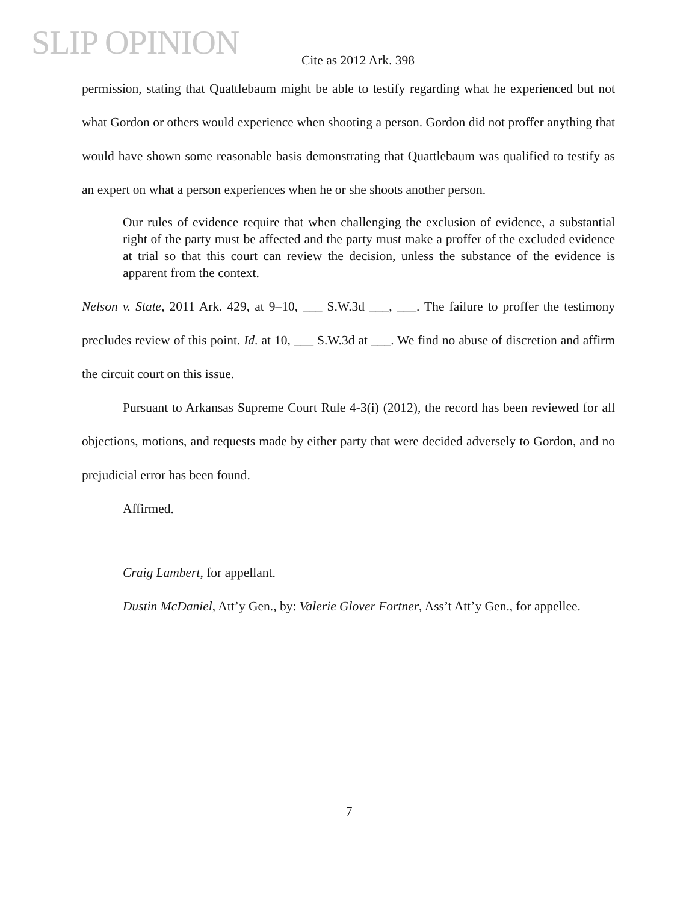SLIP OPINION
Cite as 2012 Ark. 398
permission, stating that Quattlebaum might be able to testify regarding what he experienced but not what Gordon or others would experience when shooting a person. Gordon did not proffer anything that would have shown some reasonable basis demonstrating that Quattlebaum was qualified to testify as an expert on what a person experiences when he or she shoots another person.
Our rules of evidence require that when challenging the exclusion of evidence, a substantial right of the party must be affected and the party must make a proffer of the excluded evidence at trial so that this court can review the decision, unless the substance of the evidence is apparent from the context.
Nelson v. State, 2011 Ark. 429, at 9–10, ___ S.W.3d ___, ___. The failure to proffer the testimony precludes review of this point. Id. at 10, ___ S.W.3d at ___. We find no abuse of discretion and affirm the circuit court on this issue.
Pursuant to Arkansas Supreme Court Rule 4-3(i) (2012), the record has been reviewed for all objections, motions, and requests made by either party that were decided adversely to Gordon, and no prejudicial error has been found.
Affirmed.
Craig Lambert, for appellant.
Dustin McDaniel, Att’y Gen., by: Valerie Glover Fortner, Ass’t Att’y Gen., for appellee.
7